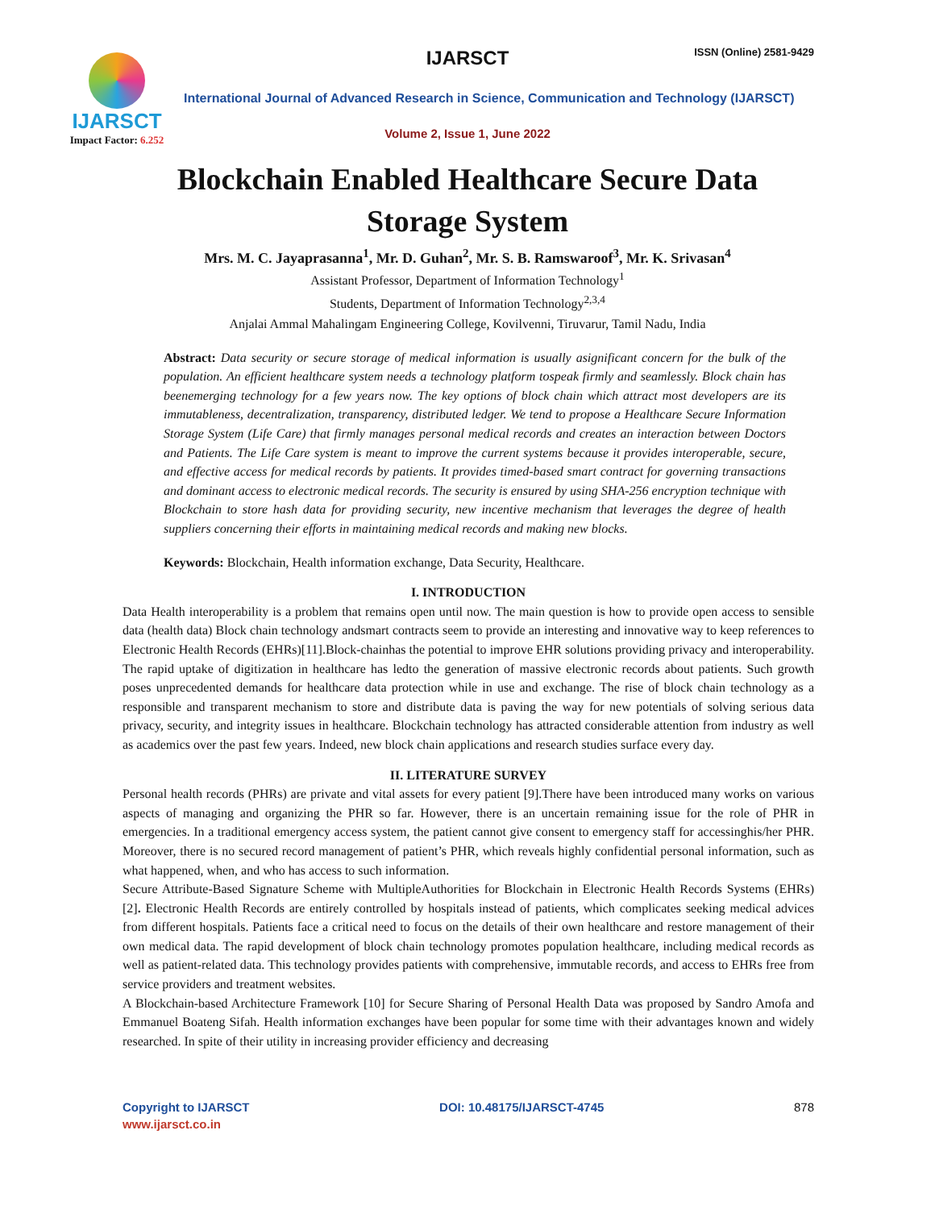IJARSCT ISSN (Online) 2581-9429
IJARSCT
Impact Factor: 6.252
International Journal of Advanced Research in Science, Communication and Technology (IJARSCT)
Volume 2, Issue 1, June 2022
Blockchain Enabled Healthcare Secure Data
Storage System
Mrs. M. C. Jayaprasanna<sup>1</sup>, Mr. D. Guhan<sup>2</sup>, Mr. S. B. Ramswaroof<sup>3</sup>, Mr. K. Srivasan<sup>4</sup>
Assistant Professor, Department of Information Technology<sup>1</sup>
Students, Department of Information Technology<sup>2,3,4</sup>
Anjalai Ammal Mahalingam Engineering College, Kovilvenni, Tiruvarur, Tamil Nadu, India
Abstract: Data security or secure storage of medical information is usually asignificant concern for the bulk of the population. An efficient healthcare system needs a technology platform tospeak firmly and seamlessly. Block chain has beenemerging technology for a few years now. The key options of block chain which attract most developers are its immutableness, decentralization, transparency, distributed ledger. We tend to propose a Healthcare Secure Information Storage System (Life Care) that firmly manages personal medical records and creates an interaction between Doctors and Patients. The Life Care system is meant to improve the current systems because it provides interoperable, secure, and effective access for medical records by patients. It provides timed-based smart contract for governing transactions and dominant access to electronic medical records. The security is ensured by using SHA-256 encryption technique with Blockchain to store hash data for providing security, new incentive mechanism that leverages the degree of health suppliers concerning their efforts in maintaining medical records and making new blocks.
Keywords: Blockchain, Health information exchange, Data Security, Healthcare.
I. INTRODUCTION
Data Health interoperability is a problem that remains open until now. The main question is how to provide open access to sensible data (health data) Block chain technology andsmart contracts seem to provide an interesting and innovative way to keep references to Electronic Health Records (EHRs)[11].Block-chainhas the potential to improve EHR solutions providing privacy and interoperability. The rapid uptake of digitization in healthcare has ledto the generation of massive electronic records about patients. Such growth poses unprecedented demands for healthcare data protection while in use and exchange. The rise of block chain technology as a responsible and transparent mechanism to store and distribute data is paving the way for new potentials of solving serious data privacy, security, and integrity issues in healthcare. Blockchain technology has attracted considerable attention from industry as well as academics over the past few years. Indeed, new block chain applications and research studies surface every day.
II. LITERATURE SURVEY
Personal health records (PHRs) are private and vital assets for every patient [9].There have been introduced many works on various aspects of managing and organizing the PHR so far. However, there is an uncertain remaining issue for the role of PHR in emergencies. In a traditional emergency access system, the patient cannot give consent to emergency staff for accessinghis/her PHR. Moreover, there is no secured record management of patient’s PHR, which reveals highly confidential personal information, such as what happened, when, and who has access to such information.
Secure Attribute-Based Signature Scheme with MultipleAuthorities for Blockchain in Electronic Health Records Systems (EHRs) [2]. Electronic Health Records are entirely controlled by hospitals instead of patients, which complicates seeking medical advices from different hospitals. Patients face a critical need to focus on the details of their own healthcare and restore management of their own medical data. The rapid development of block chain technology promotes population healthcare, including medical records as well as patient-related data. This technology provides patients with comprehensive, immutable records, and access to EHRs free from service providers and treatment websites.
A Blockchain-based Architecture Framework [10] for Secure Sharing of Personal Health Data was proposed by Sandro Amofa and Emmanuel Boateng Sifah. Health information exchanges have been popular for some time with their advantages known and widely researched. In spite of their utility in increasing provider efficiency and decreasing
Copyright to IJARSCT DOI: 10.48175/IJARSCT-4745 878
www.ijarsct.co.in